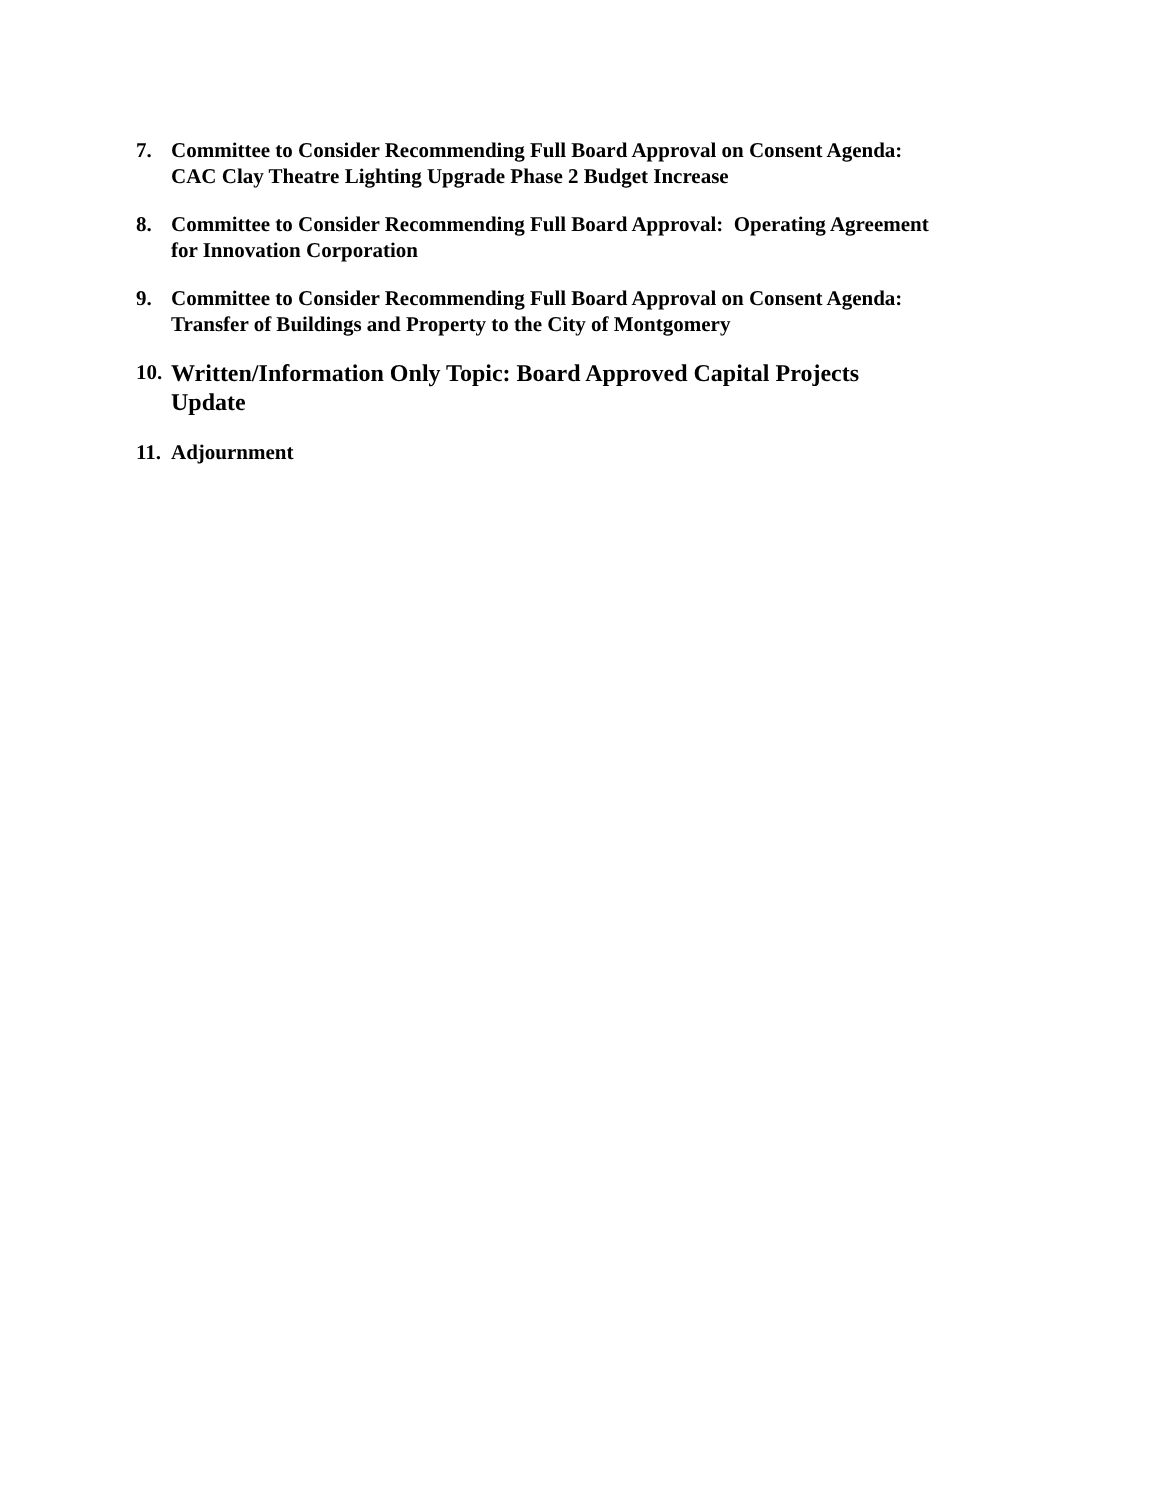7. Committee to Consider Recommending Full Board Approval on Consent Agenda:
CAC Clay Theatre Lighting Upgrade Phase 2 Budget Increase
8. Committee to Consider Recommending Full Board Approval: Operating Agreement
for Innovation Corporation
9. Committee to Consider Recommending Full Board Approval on Consent Agenda:
Transfer of Buildings and Property to the City of Montgomery
10. Written/Information Only Topic: Board Approved Capital Projects
Update
11. Adjournment